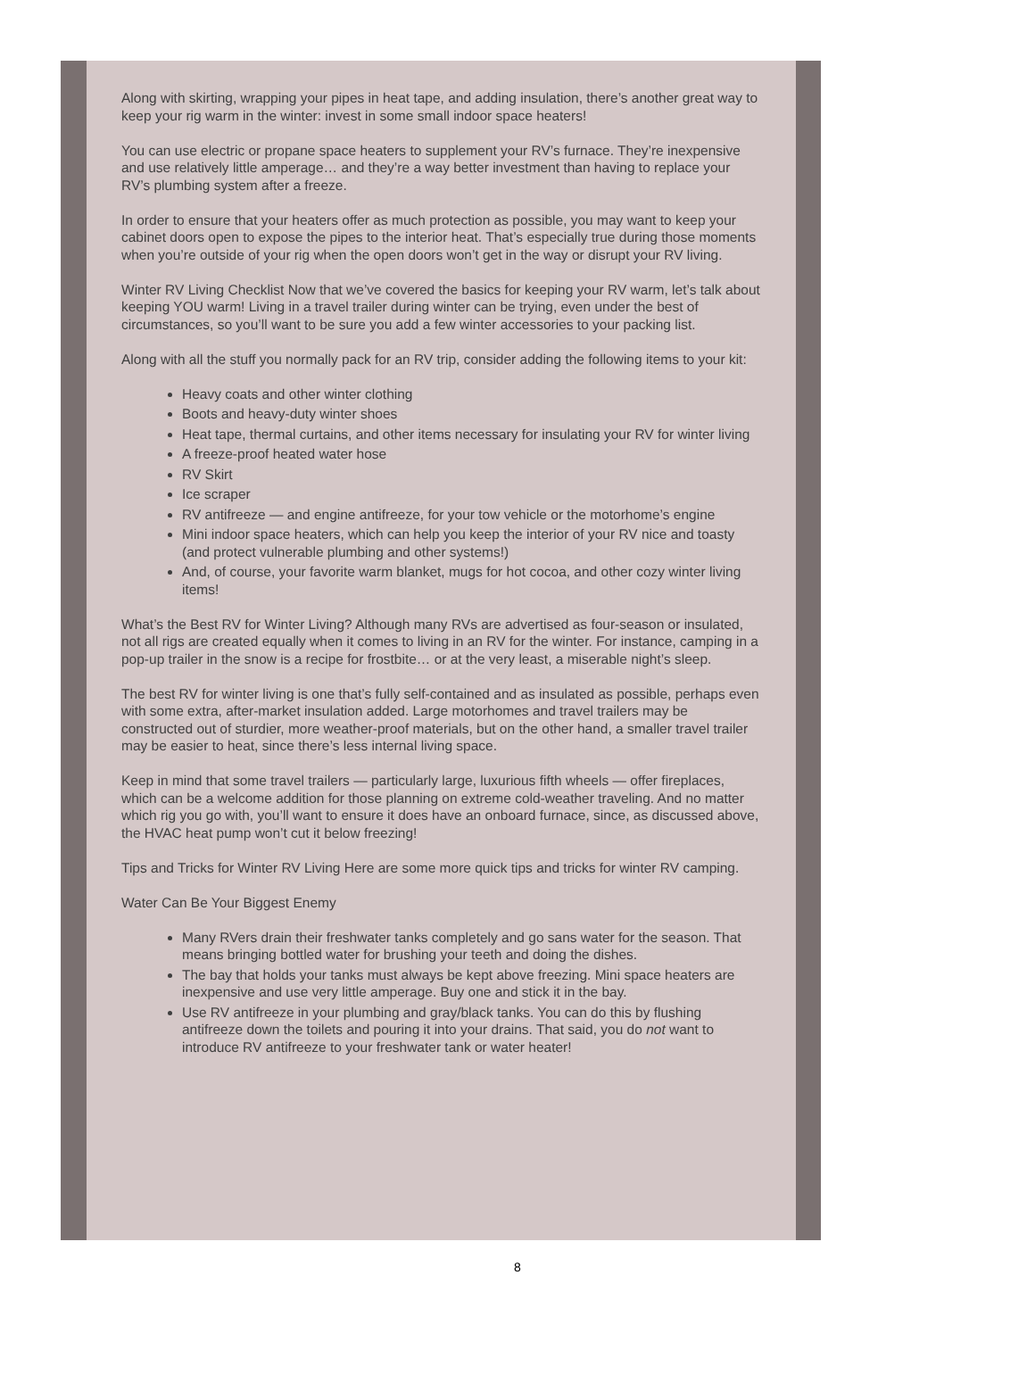Along with skirting, wrapping your pipes in heat tape, and adding insulation, there’s another great way to keep your rig warm in the winter: invest in some small indoor space heaters!
You can use electric or propane space heaters to supplement your RV’s furnace. They’re inexpensive and use relatively little amperage… and they’re a way better investment than having to replace your RV’s plumbing system after a freeze.
In order to ensure that your heaters offer as much protection as possible, you may want to keep your cabinet doors open to expose the pipes to the interior heat. That’s especially true during those moments when you’re outside of your rig when the open doors won’t get in the way or disrupt your RV living.
Winter RV Living Checklist Now that we’ve covered the basics for keeping your RV warm, let’s talk about keeping YOU warm! Living in a travel trailer during winter can be trying, even under the best of circumstances, so you’ll want to be sure you add a few winter accessories to your packing list.
Along with all the stuff you normally pack for an RV trip, consider adding the following items to your kit:
Heavy coats and other winter clothing
Boots and heavy-duty winter shoes
Heat tape, thermal curtains, and other items necessary for insulating your RV for winter living
A freeze-proof heated water hose
RV Skirt
Ice scraper
RV antifreeze — and engine antifreeze, for your tow vehicle or the motorhome’s engine
Mini indoor space heaters, which can help you keep the interior of your RV nice and toasty (and protect vulnerable plumbing and other systems!)
And, of course, your favorite warm blanket, mugs for hot cocoa, and other cozy winter living items!
What’s the Best RV for Winter Living? Although many RVs are advertised as four-season or insulated, not all rigs are created equally when it comes to living in an RV for the winter. For instance, camping in a pop-up trailer in the snow is a recipe for frostbite… or at the very least, a miserable night’s sleep.
The best RV for winter living is one that’s fully self-contained and as insulated as possible, perhaps even with some extra, after-market insulation added. Large motorhomes and travel trailers may be constructed out of sturdier, more weather-proof materials, but on the other hand, a smaller travel trailer may be easier to heat, since there’s less internal living space.
Keep in mind that some travel trailers — particularly large, luxurious fifth wheels — offer fireplaces, which can be a welcome addition for those planning on extreme cold-weather traveling. And no matter which rig you go with, you’ll want to ensure it does have an onboard furnace, since, as discussed above, the HVAC heat pump won’t cut it below freezing!
Tips and Tricks for Winter RV Living Here are some more quick tips and tricks for winter RV camping.
Water Can Be Your Biggest Enemy
Many RVers drain their freshwater tanks completely and go sans water for the season. That means bringing bottled water for brushing your teeth and doing the dishes.
The bay that holds your tanks must always be kept above freezing. Mini space heaters are inexpensive and use very little amperage. Buy one and stick it in the bay.
Use RV antifreeze in your plumbing and gray/black tanks. You can do this by flushing antifreeze down the toilets and pouring it into your drains. That said, you do not want to introduce RV antifreeze to your freshwater tank or water heater!
8